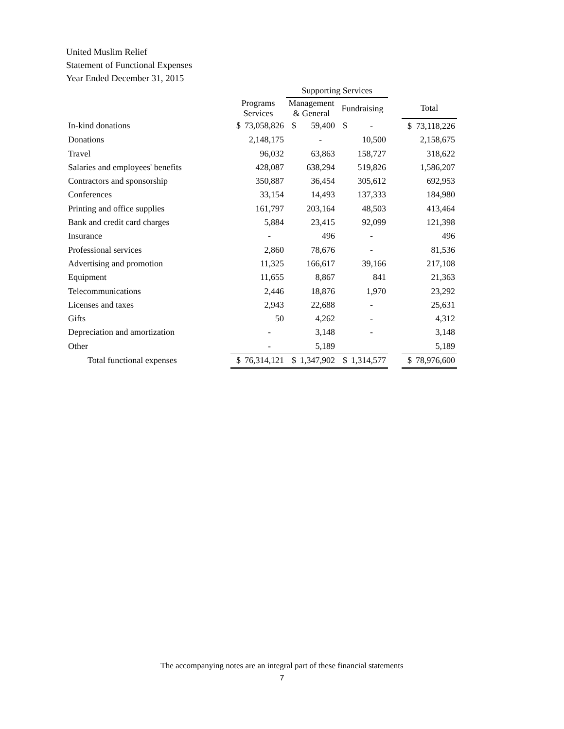United Muslim Relief
Statement of Functional Expenses
Year Ended December 31, 2015
| | | | Supporting Services | | | | | | |
| --- | --- | --- | --- | --- | --- | --- | --- | --- | --- |
| | Programs Services | | Management & General | | Fundraising | | | Total | |
| In-kind donations | $ | 73,058,826 | $ | 59,400 | $ | - | | $ | 73,118,226 |
| Donations | | 2,148,175 | | - | | 10,500 | | | 2,158,675 |
| Travel | | 96,032 | | 63,863 | | 158,727 | | | 318,622 |
| Salaries and employees' benefits | | 428,087 | | 638,294 | | 519,826 | | | 1,586,207 |
| Contractors and sponsorship | | 350,887 | | 36,454 | | 305,612 | | | 692,953 |
| Conferences | | 33,154 | | 14,493 | | 137,333 | | | 184,980 |
| Printing and office supplies | | 161,797 | | 203,164 | | 48,503 | | | 413,464 |
| Bank and credit card charges | | 5,884 | | 23,415 | | 92,099 | | | 121,398 |
| Insurance | | - | | 496 | | - | | | 496 |
| Professional services | | 2,860 | | 78,676 | | - | | | 81,536 |
| Advertising and promotion | | 11,325 | | 166,617 | | 39,166 | | | 217,108 |
| Equipment | | 11,655 | | 8,867 | | 841 | | | 21,363 |
| Telecommunications | | 2,446 | | 18,876 | | 1,970 | | | 23,292 |
| Licenses and taxes | | 2,943 | | 22,688 | | - | | | 25,631 |
| Gifts | | 50 | | 4,262 | | - | | | 4,312 |
| Depreciation and amortization | | - | | 3,148 | | - | | | 3,148 |
| Other | | - | | 5,189 | | | | | 5,189 |
| Total functional expenses | $ | 76,314,121 | $ | 1,347,902 | $ | 1,314,577 | | $ | 78,976,600 |
The accompanying notes are an integral part of these financial statements
7